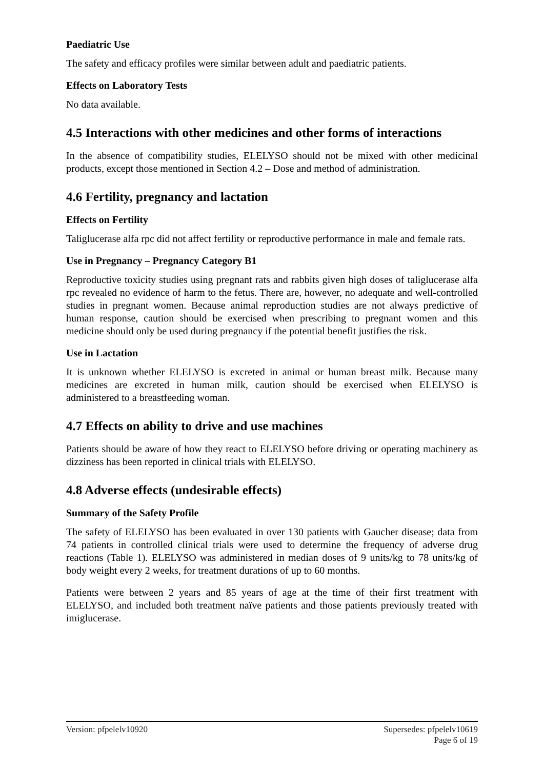Paediatric Use
The safety and efficacy profiles were similar between adult and paediatric patients.
Effects on Laboratory Tests
No data available.
4.5 Interactions with other medicines and other forms of interactions
In the absence of compatibility studies, ELELYSO should not be mixed with other medicinal products, except those mentioned in Section 4.2 – Dose and method of administration.
4.6 Fertility, pregnancy and lactation
Effects on Fertility
Taliglucerase alfa rpc did not affect fertility or reproductive performance in male and female rats.
Use in Pregnancy – Pregnancy Category B1
Reproductive toxicity studies using pregnant rats and rabbits given high doses of taliglucerase alfa rpc revealed no evidence of harm to the fetus. There are, however, no adequate and well-controlled studies in pregnant women. Because animal reproduction studies are not always predictive of human response, caution should be exercised when prescribing to pregnant women and this medicine should only be used during pregnancy if the potential benefit justifies the risk.
Use in Lactation
It is unknown whether ELELYSO is excreted in animal or human breast milk. Because many medicines are excreted in human milk, caution should be exercised when ELELYSO is administered to a breastfeeding woman.
4.7 Effects on ability to drive and use machines
Patients should be aware of how they react to ELELYSO before driving or operating machinery as dizziness has been reported in clinical trials with ELELYSO.
4.8 Adverse effects (undesirable effects)
Summary of the Safety Profile
The safety of ELELYSO has been evaluated in over 130 patients with Gaucher disease; data from 74 patients in controlled clinical trials were used to determine the frequency of adverse drug reactions (Table 1). ELELYSO was administered in median doses of 9 units/kg to 78 units/kg of body weight every 2 weeks, for treatment durations of up to 60 months.
Patients were between 2 years and 85 years of age at the time of their first treatment with ELELYSO, and included both treatment naïve patients and those patients previously treated with imiglucerase.
Version: pfpelelv10920 Supersedes: pfpelelv10619
Page 6 of 19